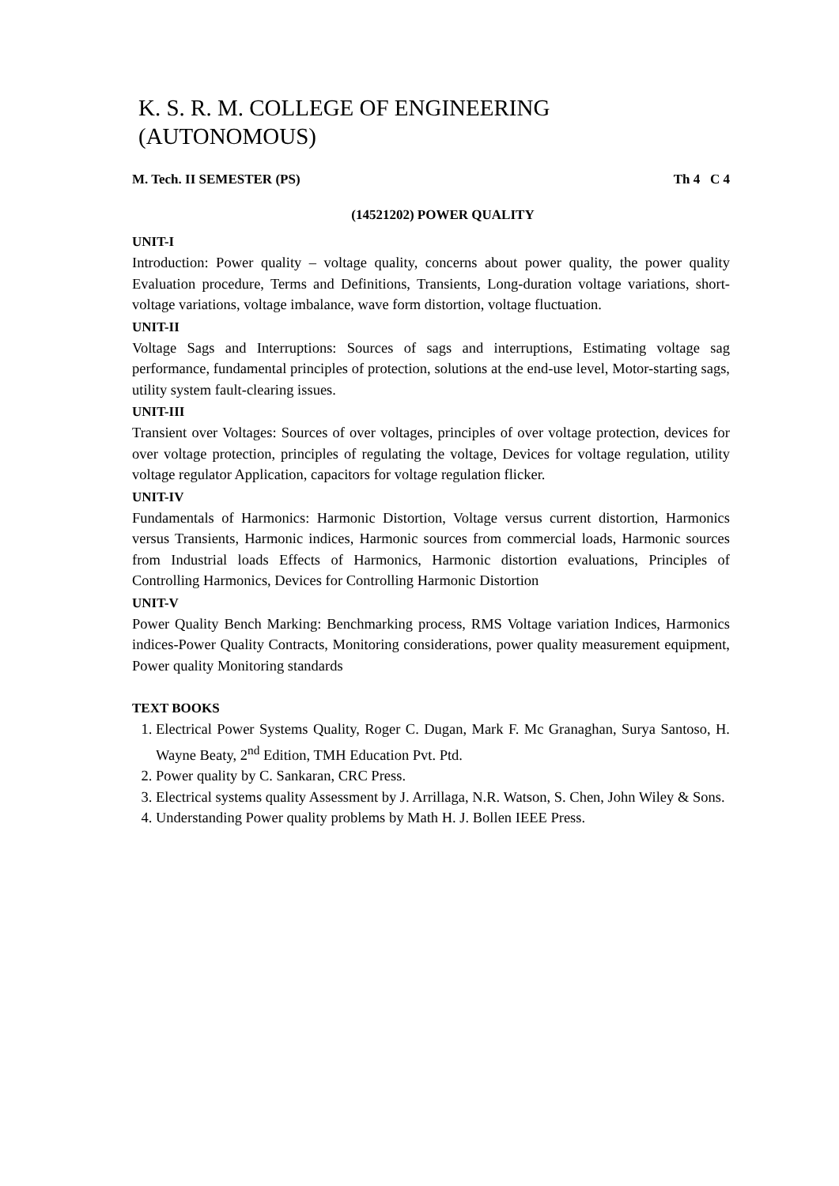K. S. R. M. COLLEGE OF ENGINEERING (AUTONOMOUS)
M. Tech. II SEMESTER (PS) Th 4 C 4
(14521202) POWER QUALITY
UNIT-I
Introduction: Power quality – voltage quality, concerns about power quality, the power quality Evaluation procedure, Terms and Definitions, Transients, Long-duration voltage variations, short-voltage variations, voltage imbalance, wave form distortion, voltage fluctuation.
UNIT-II
Voltage Sags and Interruptions: Sources of sags and interruptions, Estimating voltage sag performance, fundamental principles of protection, solutions at the end-use level, Motor-starting sags, utility system fault-clearing issues.
UNIT-III
Transient over Voltages: Sources of over voltages, principles of over voltage protection, devices for over voltage protection, principles of regulating the voltage, Devices for voltage regulation, utility voltage regulator Application, capacitors for voltage regulation flicker.
UNIT-IV
Fundamentals of Harmonics: Harmonic Distortion, Voltage versus current distortion, Harmonics versus Transients, Harmonic indices, Harmonic sources from commercial loads, Harmonic sources from Industrial loads Effects of Harmonics, Harmonic distortion evaluations, Principles of Controlling Harmonics, Devices for Controlling Harmonic Distortion
UNIT-V
Power Quality Bench Marking: Benchmarking process, RMS Voltage variation Indices, Harmonics indices-Power Quality Contracts, Monitoring considerations, power quality measurement equipment, Power quality Monitoring standards
TEXT BOOKS
1. Electrical Power Systems Quality, Roger C. Dugan, Mark F. Mc Granaghan, Surya Santoso, H. Wayne Beaty, 2<sup>nd</sup> Edition, TMH Education Pvt. Ptd.
2. Power quality by C. Sankaran, CRC Press.
3. Electrical systems quality Assessment by J. Arrillaga, N.R. Watson, S. Chen, John Wiley & Sons.
4. Understanding Power quality problems by Math H. J. Bollen IEEE Press.